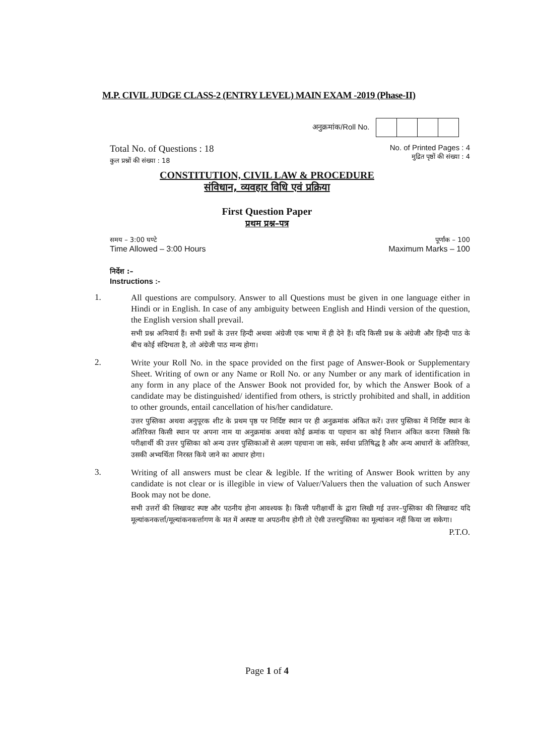M.P. CIVIL JUDGE CLASS-2 (ENTRY LEVEL) MAIN EXAM -2019 (Phase-II)
अनुक्रमांक/Roll No.
Total No. of Questions : 18
कुल प्रश्नों की संख्या : 18
No. of Printed Pages : 4
मुद्रित पृष्ठों की संख्या : 4
CONSTITUTION, CIVIL LAW & PROCEDURE
संविधान, व्यवहार विधि एवं प्रक्रिया
First Question Paper
प्रथम प्रश्न–पत्र
समय – 3:00 घण्टे
Time Allowed – 3:00 Hours
पूर्णांक – 100
Maximum Marks – 100
निर्देश :–
Instructions :-
1.
All questions are compulsory. Answer to all Questions must be given in one language either in Hindi or in English. In case of any ambiguity between English and Hindi version of the question, the English version shall prevail.
सभी प्रश्न अनिवार्य हैं। सभी प्रश्नों के उत्तर हिन्दी अथवा अंग्रेजी एक भाषा में ही देने हैं। यदि किसी प्रश्न के अंग्रेजी और हिन्दी पाठ के बीच कोई संदिग्धता है, तो अंग्रेजी पाठ मान्य होगा।
2.
Write your Roll No. in the space provided on the first page of Answer-Book or Supplementary Sheet. Writing of own or any Name or Roll No. or any Number or any mark of identification in any form in any place of the Answer Book not provided for, by which the Answer Book of a candidate may be distinguished/ identified from others, is strictly prohibited and shall, in addition to other grounds, entail cancellation of his/her candidature.
उत्तर पुस्तिका अथवा अनुपूरक शीट के प्रथम पृष्ठ पर निर्दिष्ट स्थान पर ही अनुक्रमांक अंकित करें। उत्तर पुस्तिका में निर्दिष्ट स्थान के अतिरिक्त किसी स्थान पर अपना नाम या अनुक्रमांक अथवा कोई क्रमांक या पहचान का कोई निशान अंकित करना जिससे कि परीक्षार्थी की उत्तर पुस्तिका को अन्य उत्तर पुस्तिकाओं से अलग पहचाना जा सके, सर्वथा प्रतिषिद्ध है और अन्य आधारों के अतिरिक्त, उसकी अभ्यर्थिता निरस्त किये जाने का आधार होगा।
3.
Writing of all answers must be clear & legible. If the writing of Answer Book written by any candidate is not clear or is illegible in view of Valuer/Valuers then the valuation of such Answer Book may not be done.
सभी उत्तरों की लिखावट स्पष्ट और पठनीय होना आवश्यक है। किसी परीक्षार्थी के द्वारा लिखी गई उत्तर–पुस्तिका की लिखावट यदि मूल्यांकनकर्त्ता/मूल्यांकनकर्त्तागण के मत में अस्पष्ट या अपठनीय होगी तो ऐसी उत्तरपुस्तिका का मूल्यांकन नहीं किया जा सकेगा। P.T.O.
Page 1 of 4